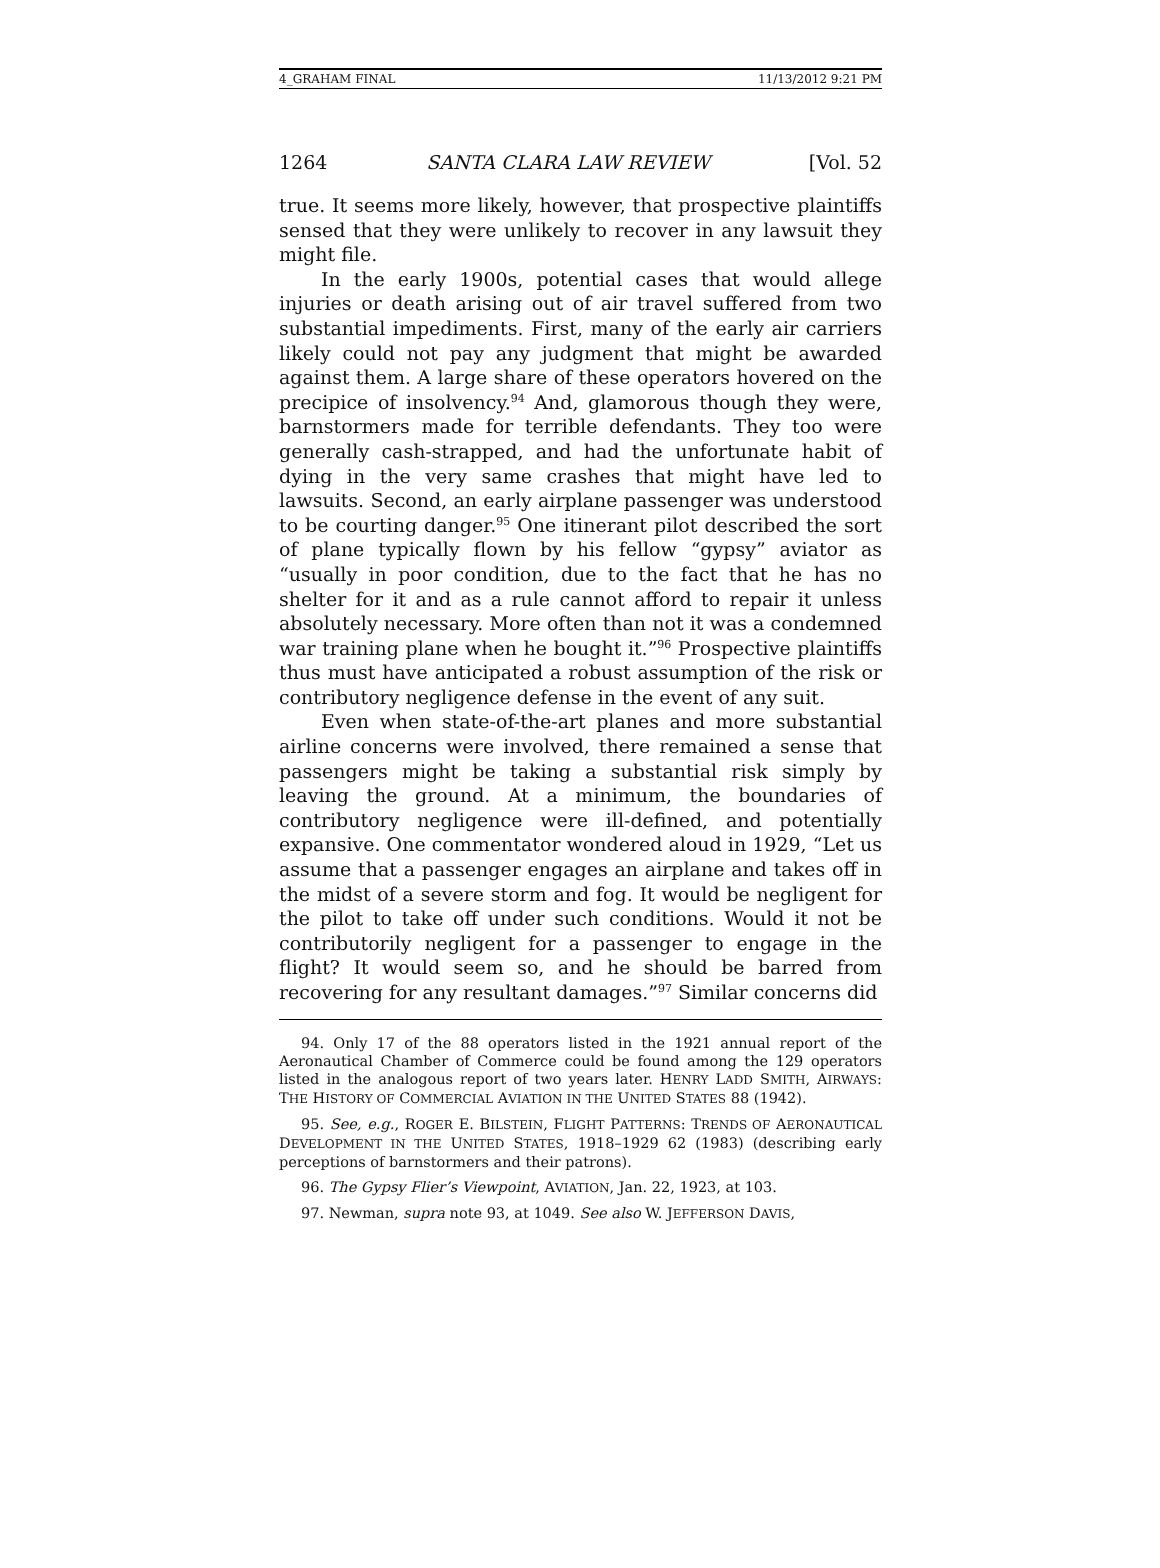4_GRAHAM FINAL 11/13/2012 9:21 PM
1264 SANTA CLARA LAW REVIEW [Vol. 52
true. It seems more likely, however, that prospective plaintiffs sensed that they were unlikely to recover in any lawsuit they might file.
In the early 1900s, potential cases that would allege injuries or death arising out of air travel suffered from two substantial impediments. First, many of the early air carriers likely could not pay any judgment that might be awarded against them. A large share of these operators hovered on the precipice of insolvency.<sup>94</sup> And, glamorous though they were, barnstormers made for terrible defendants. They too were generally cash-strapped, and had the unfortunate habit of dying in the very same crashes that might have led to lawsuits. Second, an early airplane passenger was understood to be courting danger.<sup>95</sup> One itinerant pilot described the sort of plane typically flown by his fellow “gypsy” aviator as “usually in poor condition, due to the fact that he has no shelter for it and as a rule cannot afford to repair it unless absolutely necessary. More often than not it was a condemned war training plane when he bought it.”<sup>96</sup> Prospective plaintiffs thus must have anticipated a robust assumption of the risk or contributory negligence defense in the event of any suit.
Even when state-of-the-art planes and more substantial airline concerns were involved, there remained a sense that passengers might be taking a substantial risk simply by leaving the ground. At a minimum, the boundaries of contributory negligence were ill-defined, and potentially expansive. One commentator wondered aloud in 1929, “Let us assume that a passenger engages an airplane and takes off in the midst of a severe storm and fog. It would be negligent for the pilot to take off under such conditions. Would it not be contributorily negligent for a passenger to engage in the flight? It would seem so, and he should be barred from recovering for any resultant damages.”<sup>97</sup> Similar concerns did
94. Only 17 of the 88 operators listed in the 1921 annual report of the Aeronautical Chamber of Commerce could be found among the 129 operators listed in the analogous report of two years later. HENRY LADD SMITH, AIRWAYS: THE HISTORY OF COMMERCIAL AVIATION IN THE UNITED STATES 88 (1942).
95. See, e.g., ROGER E. BILSTEIN, FLIGHT PATTERNS: TRENDS OF AERONAUTICAL DEVELOPMENT IN THE UNITED STATES, 1918–1929 62 (1983) (describing early perceptions of barnstormers and their patrons).
96. The Gypsy Flier’s Viewpoint, AVIATION, Jan. 22, 1923, at 103.
97. Newman, supra note 93, at 1049. See also W. JEFFERSON DAVIS,